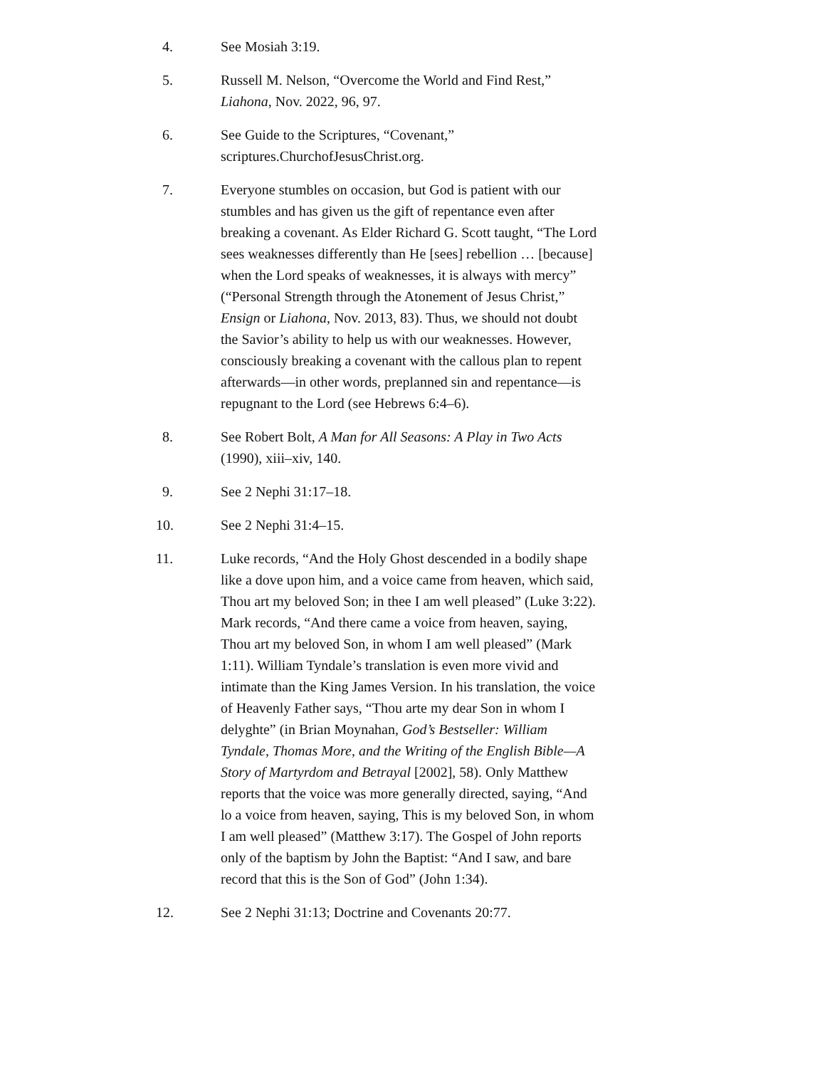4. See Mosiah 3:19.
5. Russell M. Nelson, “Overcome the World and Find Rest,” Liahona, Nov. 2022, 96, 97.
6. See Guide to the Scriptures, “Covenant,” scriptures.ChurchofJesusChrist.org.
7. Everyone stumbles on occasion, but God is patient with our stumbles and has given us the gift of repentance even after breaking a covenant. As Elder Richard G. Scott taught, “The Lord sees weaknesses differently than He [sees] rebellion … [because] when the Lord speaks of weaknesses, it is always with mercy” (“Personal Strength through the Atonement of Jesus Christ,” Ensign or Liahona, Nov. 2013, 83). Thus, we should not doubt the Savior’s ability to help us with our weaknesses. However, consciously breaking a covenant with the callous plan to repent afterwards—in other words, preplanned sin and repentance—is repugnant to the Lord (see Hebrews 6:4–6).
8. See Robert Bolt, A Man for All Seasons: A Play in Two Acts (1990), xiii–xiv, 140.
9. See 2 Nephi 31:17–18.
10. See 2 Nephi 31:4–15.
11. Luke records, “And the Holy Ghost descended in a bodily shape like a dove upon him, and a voice came from heaven, which said, Thou art my beloved Son; in thee I am well pleased” (Luke 3:22). Mark records, “And there came a voice from heaven, saying, Thou art my beloved Son, in whom I am well pleased” (Mark 1:11). William Tyndale’s translation is even more vivid and intimate than the King James Version. In his translation, the voice of Heavenly Father says, “Thou arte my dear Son in whom I delyghte” (in Brian Moynahan, God’s Bestseller: William Tyndale, Thomas More, and the Writing of the English Bible—A Story of Martyrdom and Betrayal [2002], 58). Only Matthew reports that the voice was more generally directed, saying, “And lo a voice from heaven, saying, This is my beloved Son, in whom I am well pleased” (Matthew 3:17). The Gospel of John reports only of the baptism by John the Baptist: “And I saw, and bare record that this is the Son of God” (John 1:34).
12. See 2 Nephi 31:13; Doctrine and Covenants 20:77.